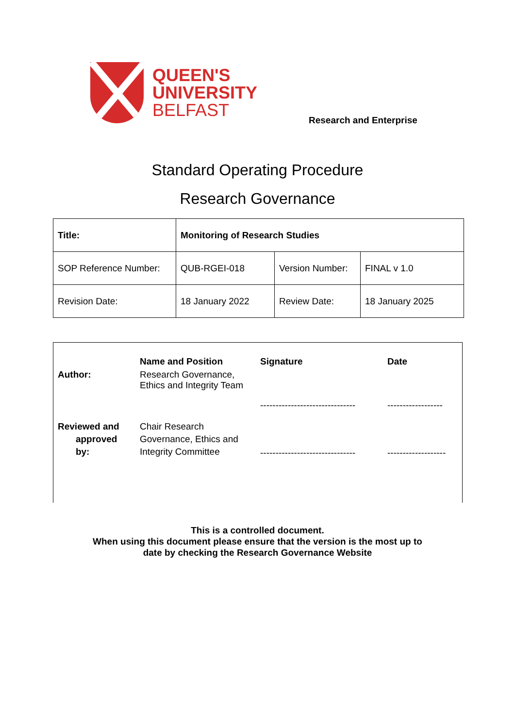QUEEN'S
UNIVERSITY
BELFAST
Research and Enterprise
Standard Operating Procedure
Research Governance
| Title: | Monitoring of Research Studies | | |
| SOP Reference Number: | QUB-RGEI-018 | Version Number: | FINAL v 1.0 |
| Revision Date: | 18 January 2022 | Review Date: | 18 January 2025 |
| | Name and Position | Signature | Date |
| --- | --- | --- | --- |
| Author: | Research Governance, Ethics and Integrity Team | ------------------------------- | ------------------ |
| Reviewed and approved by: | Chair Research Governance, Ethics and Integrity Committee | ------------------------------- | ------------------- |
This is a controlled document.
When using this document please ensure that the version is the most up to
date by checking the Research Governance Website